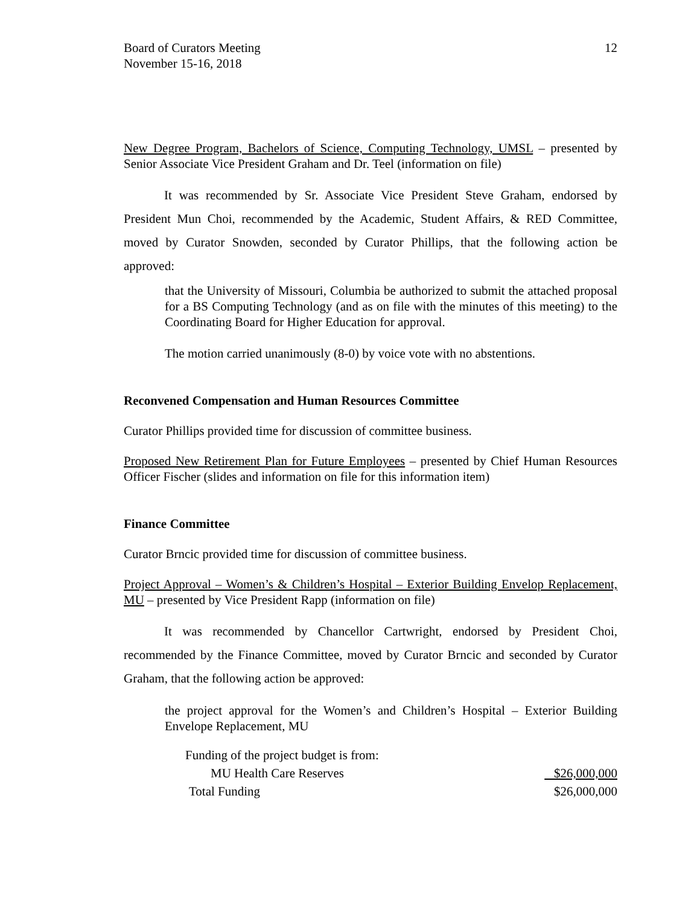Board of Curators Meeting
November 15-16, 2018
12
New Degree Program, Bachelors of Science, Computing Technology, UMSL – presented by Senior Associate Vice President Graham and Dr. Teel (information on file)
It was recommended by Sr. Associate Vice President Steve Graham, endorsed by President Mun Choi, recommended by the Academic, Student Affairs, & RED Committee, moved by Curator Snowden, seconded by Curator Phillips, that the following action be approved:
that the University of Missouri, Columbia be authorized to submit the attached proposal for a BS Computing Technology (and as on file with the minutes of this meeting) to the Coordinating Board for Higher Education for approval.
The motion carried unanimously (8-0) by voice vote with no abstentions.
Reconvened Compensation and Human Resources Committee
Curator Phillips provided time for discussion of committee business.
Proposed New Retirement Plan for Future Employees – presented by Chief Human Resources Officer Fischer (slides and information on file for this information item)
Finance Committee
Curator Brncic provided time for discussion of committee business.
Project Approval – Women’s & Children’s Hospital – Exterior Building Envelop Replacement, MU – presented by Vice President Rapp (information on file)
It was recommended by Chancellor Cartwright, endorsed by President Choi, recommended by the Finance Committee, moved by Curator Brncic and seconded by Curator Graham, that the following action be approved:
the project approval for the Women’s and Children’s Hospital – Exterior Building Envelope Replacement, MU
| Funding of the project budget is from: | |
| MU Health Care Reserves | $26,000,000 |
| Total Funding | $26,000,000 |